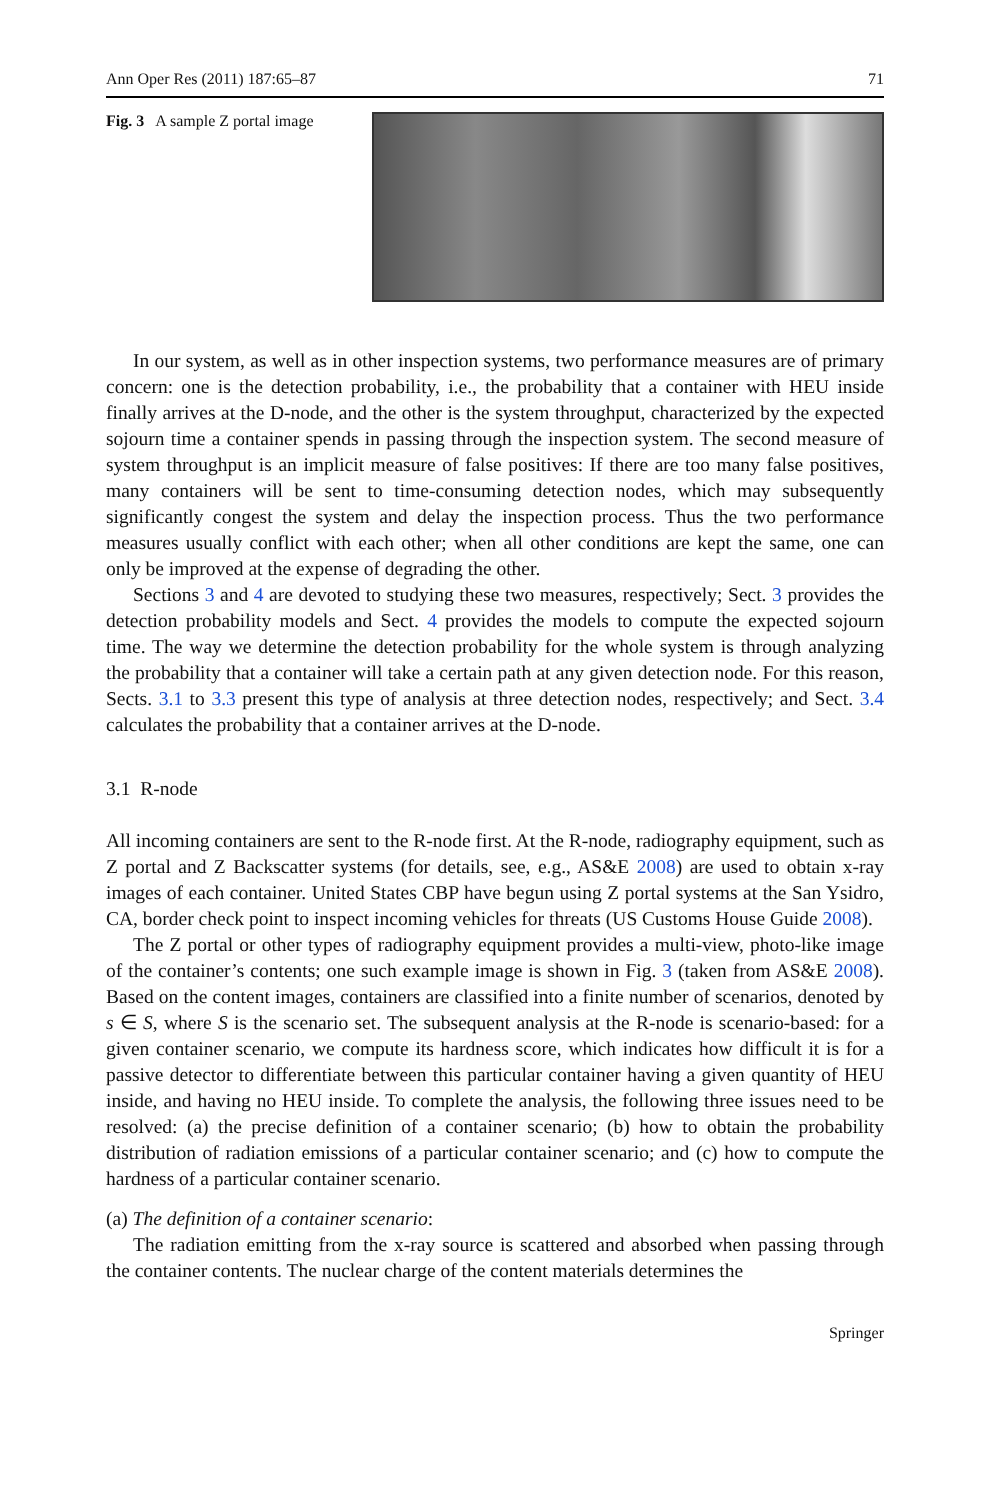Ann Oper Res (2011) 187:65–87 71
Fig. 3 A sample Z portal image
In our system, as well as in other inspection systems, two performance measures are of primary concern: one is the detection probability, i.e., the probability that a container with HEU inside finally arrives at the D-node, and the other is the system throughput, characterized by the expected sojourn time a container spends in passing through the inspection system. The second measure of system throughput is an implicit measure of false positives: If there are too many false positives, many containers will be sent to time-consuming detection nodes, which may subsequently significantly congest the system and delay the inspection process. Thus the two performance measures usually conflict with each other; when all other conditions are kept the same, one can only be improved at the expense of degrading the other.
Sections 3 and 4 are devoted to studying these two measures, respectively; Sect. 3 provides the detection probability models and Sect. 4 provides the models to compute the expected sojourn time. The way we determine the detection probability for the whole system is through analyzing the probability that a container will take a certain path at any given detection node. For this reason, Sects. 3.1 to 3.3 present this type of analysis at three detection nodes, respectively; and Sect. 3.4 calculates the probability that a container arrives at the D-node.
3.1 R-node
All incoming containers are sent to the R-node first. At the R-node, radiography equipment, such as Z portal and Z Backscatter systems (for details, see, e.g., AS&E 2008) are used to obtain x-ray images of each container. United States CBP have begun using Z portal systems at the San Ysidro, CA, border check point to inspect incoming vehicles for threats (US Customs House Guide 2008).
The Z portal or other types of radiography equipment provides a multi-view, photo-like image of the container’s contents; one such example image is shown in Fig. 3 (taken from AS&E 2008). Based on the content images, containers are classified into a finite number of scenarios, denoted by s ∈ S, where S is the scenario set. The subsequent analysis at the R-node is scenario-based: for a given container scenario, we compute its hardness score, which indicates how difficult it is for a passive detector to differentiate between this particular container having a given quantity of HEU inside, and having no HEU inside. To complete the analysis, the following three issues need to be resolved: (a) the precise definition of a container scenario; (b) how to obtain the probability distribution of radiation emissions of a particular container scenario; and (c) how to compute the hardness of a particular container scenario.
(a) The definition of a container scenario:
The radiation emitting from the x-ray source is scattered and absorbed when passing through the container contents. The nuclear charge of the content materials determines the
Springer